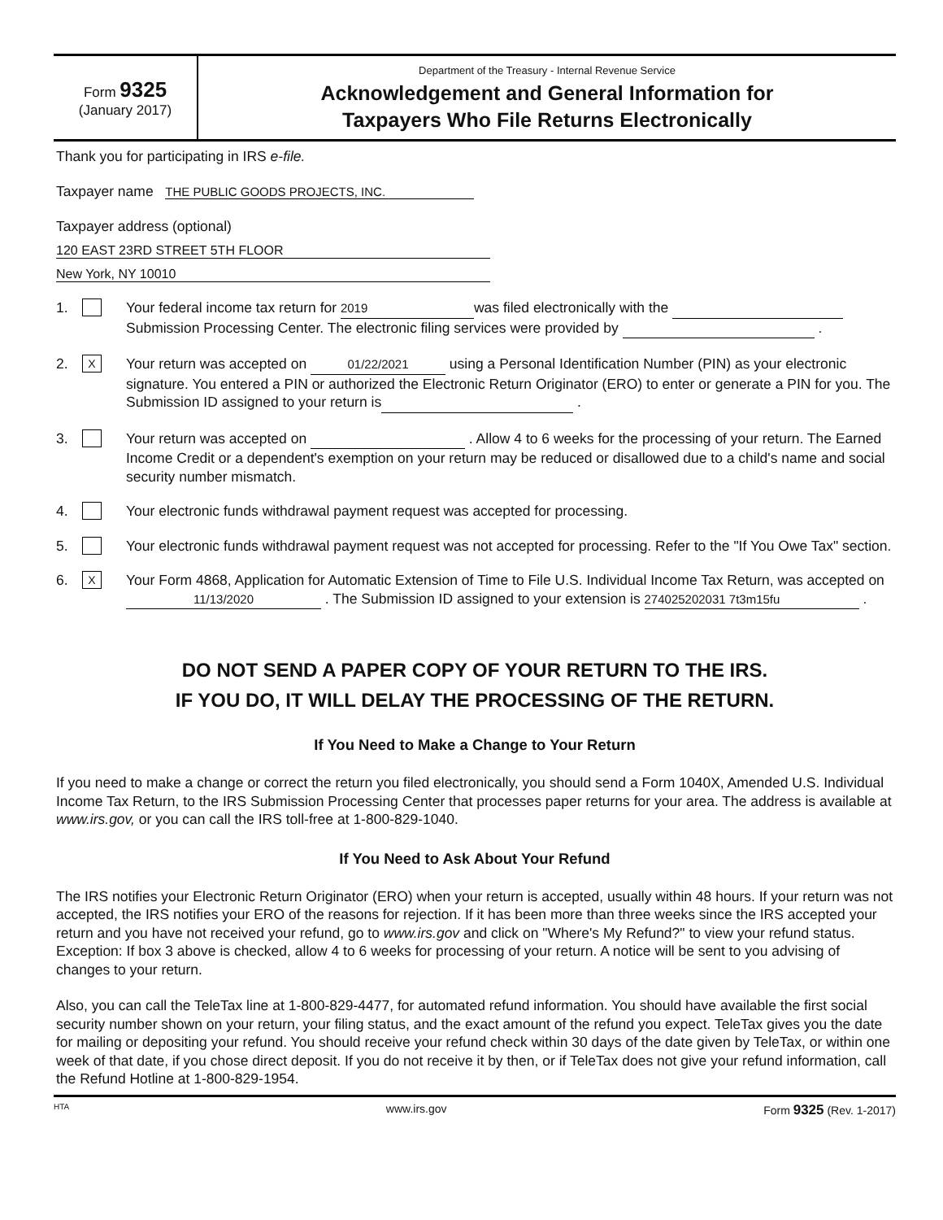Form 9325
(January 2017)
Department of the Treasury - Internal Revenue Service
Acknowledgement and General Information for
Taxpayers Who File Returns Electronically
Thank you for participating in IRS e-file.
Taxpayer name THE PUBLIC GOODS PROJECTS, INC.
Taxpayer address (optional)
120 EAST 23RD STREET 5TH FLOOR
New York, NY 10010
1. Your federal income tax return for 2019 was filed electronically with the
Submission Processing Center. The electronic filing services were provided by .
2.
X
Your return was accepted on 01/22/2021 using a Personal Identification Number (PIN) as your electronic signature. You entered a PIN or authorized the Electronic Return Originator (ERO) to enter or generate a PIN for you. The Submission ID assigned to your return is .
3. Your return was accepted on . Allow 4 to 6 weeks for the processing of your return. The Earned Income Credit or a dependent's exemption on your return may be reduced or disallowed due to a child's name and social security number mismatch.
4. Your electronic funds withdrawal payment request was accepted for processing.
5. Your electronic funds withdrawal payment request was not accepted for processing. Refer to the "If You Owe Tax" section.
6.
X
Your Form 4868, Application for Automatic Extension of Time to File U.S. Individual Income Tax Return, was accepted on 11/13/2020 . The Submission ID assigned to your extension is 274025202031 7t3m15fu .
DO NOT SEND A PAPER COPY OF YOUR RETURN TO THE IRS.
IF YOU DO, IT WILL DELAY THE PROCESSING OF THE RETURN.
If You Need to Make a Change to Your Return
If you need to make a change or correct the return you filed electronically, you should send a Form 1040X, Amended U.S. Individual Income Tax Return, to the IRS Submission Processing Center that processes paper returns for your area. The address is available at www.irs.gov, or you can call the IRS toll-free at 1-800-829-1040.
If You Need to Ask About Your Refund
The IRS notifies your Electronic Return Originator (ERO) when your return is accepted, usually within 48 hours. If your return was not accepted, the IRS notifies your ERO of the reasons for rejection. If it has been more than three weeks since the IRS accepted your return and you have not received your refund, go to www.irs.gov and click on "Where's My Refund?" to view your refund status. Exception: If box 3 above is checked, allow 4 to 6 weeks for processing of your return. A notice will be sent to you advising of changes to your return.
Also, you can call the TeleTax line at 1-800-829-4477, for automated refund information. You should have available the first social security number shown on your return, your filing status, and the exact amount of the refund you expect. TeleTax gives you the date for mailing or depositing your refund. You should receive your refund check within 30 days of the date given by TeleTax, or within one week of that date, if you chose direct deposit. If you do not receive it by then, or if TeleTax does not give your refund information, call the Refund Hotline at 1-800-829-1954.
HTA www.irs.gov Form 9325 (Rev. 1-2017)